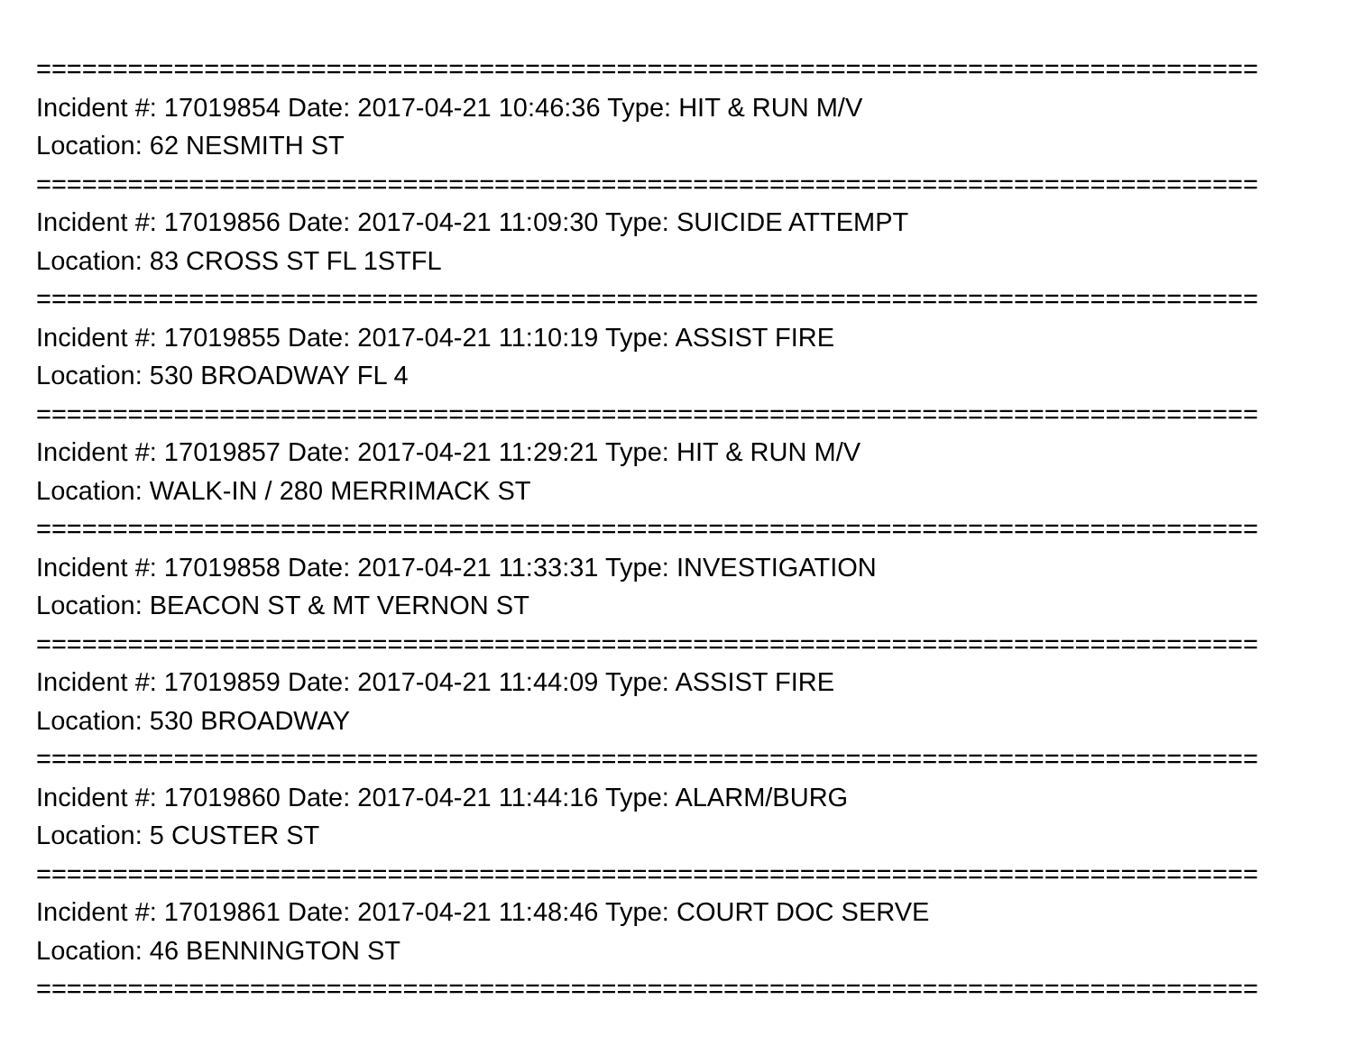================================================================================
Incident #: 17019854 Date: 2017-04-21 10:46:36 Type: HIT & RUN M/V
Location: 62 NESMITH ST
================================================================================
Incident #: 17019856 Date: 2017-04-21 11:09:30 Type: SUICIDE ATTEMPT
Location: 83 CROSS ST FL 1STFL
================================================================================
Incident #: 17019855 Date: 2017-04-21 11:10:19 Type: ASSIST FIRE
Location: 530 BROADWAY FL 4
================================================================================
Incident #: 17019857 Date: 2017-04-21 11:29:21 Type: HIT & RUN M/V
Location: WALK-IN / 280 MERRIMACK ST
================================================================================
Incident #: 17019858 Date: 2017-04-21 11:33:31 Type: INVESTIGATION
Location: BEACON ST & MT VERNON ST
================================================================================
Incident #: 17019859 Date: 2017-04-21 11:44:09 Type: ASSIST FIRE
Location: 530 BROADWAY
================================================================================
Incident #: 17019860 Date: 2017-04-21 11:44:16 Type: ALARM/BURG
Location: 5 CUSTER ST
================================================================================
Incident #: 17019861 Date: 2017-04-21 11:48:46 Type: COURT DOC SERVE
Location: 46 BENNINGTON ST
================================================================================